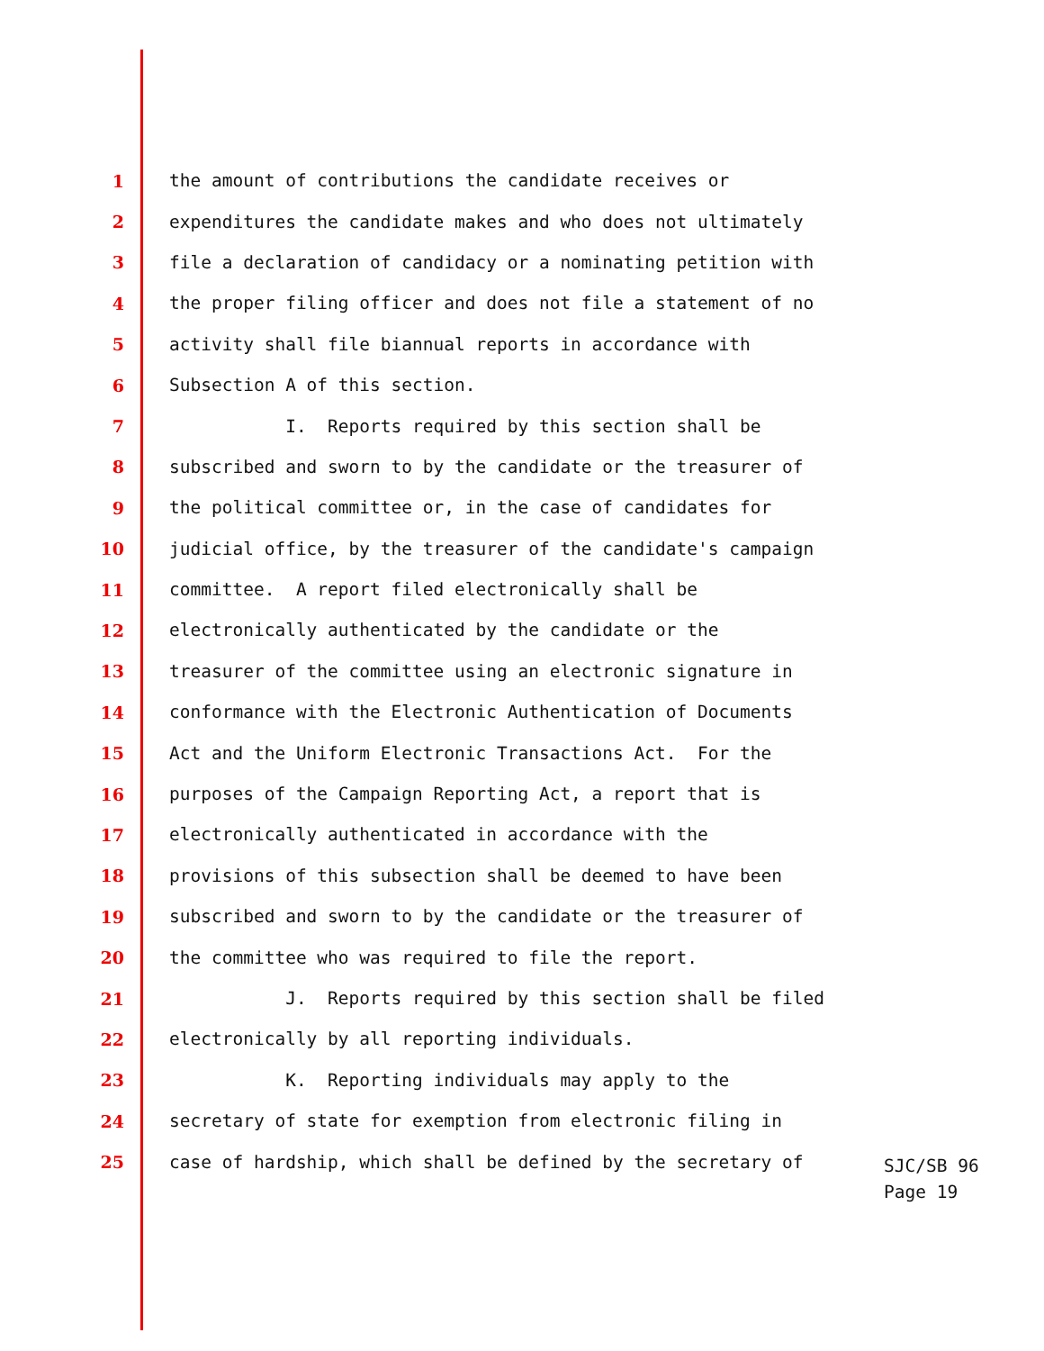1 the amount of contributions the candidate receives or
2 expenditures the candidate makes and who does not ultimately
3 file a declaration of candidacy or a nominating petition with
4 the proper filing officer and does not file a statement of no
5 activity shall file biannual reports in accordance with
6 Subsection A of this section.
7 I. Reports required by this section shall be
8 subscribed and sworn to by the candidate or the treasurer of
9 the political committee or, in the case of candidates for
10 judicial office, by the treasurer of the candidate's campaign
11 committee. A report filed electronically shall be
12 electronically authenticated by the candidate or the
13 treasurer of the committee using an electronic signature in
14 conformance with the Electronic Authentication of Documents
15 Act and the Uniform Electronic Transactions Act. For the
16 purposes of the Campaign Reporting Act, a report that is
17 electronically authenticated in accordance with the
18 provisions of this subsection shall be deemed to have been
19 subscribed and sworn to by the candidate or the treasurer of
20 the committee who was required to file the report.
21 J. Reports required by this section shall be filed
22 electronically by all reporting individuals.
23 K. Reporting individuals may apply to the
24 secretary of state for exemption from electronic filing in
25 case of hardship, which shall be defined by the secretary of
SJC/SB 96
Page 19